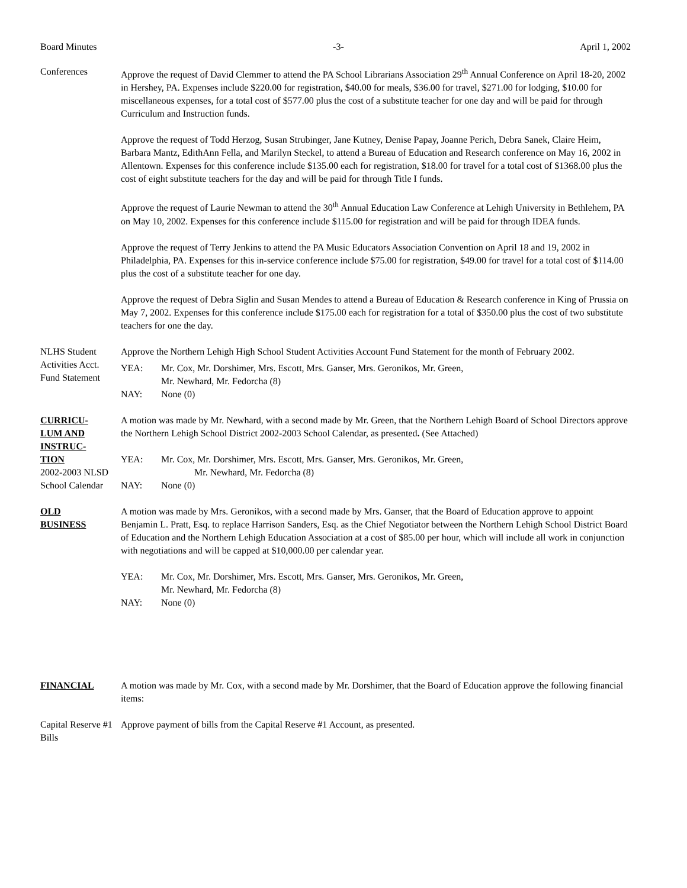Board Minutes -3- April 1, 2002
Conferences Approve the request of David Clemmer to attend the PA School Librarians Association 29<sup>th</sup> Annual Conference on April 18-20, 2002 in Hershey, PA. Expenses include $220.00 for registration, $40.00 for meals, $36.00 for travel, $271.00 for lodging, $10.00 for miscellaneous expenses, for a total cost of $577.00 plus the cost of a substitute teacher for one day and will be paid for through Curriculum and Instruction funds.
Approve the request of Todd Herzog, Susan Strubinger, Jane Kutney, Denise Papay, Joanne Perich, Debra Sanek, Claire Heim, Barbara Mantz, EdithAnn Fella, and Marilyn Steckel, to attend a Bureau of Education and Research conference on May 16, 2002 in Allentown. Expenses for this conference include $135.00 each for registration, $18.00 for travel for a total cost of $1368.00 plus the cost of eight substitute teachers for the day and will be paid for through Title I funds.
Approve the request of Laurie Newman to attend the 30<sup>th</sup> Annual Education Law Conference at Lehigh University in Bethlehem, PA on May 10, 2002. Expenses for this conference include $115.00 for registration and will be paid for through IDEA funds.
Approve the request of Terry Jenkins to attend the PA Music Educators Association Convention on April 18 and 19, 2002 in Philadelphia, PA. Expenses for this in-service conference include $75.00 for registration, $49.00 for travel for a total cost of $114.00 plus the cost of a substitute teacher for one day.
Approve the request of Debra Siglin and Susan Mendes to attend a Bureau of Education & Research conference in King of Prussia on May 7, 2002. Expenses for this conference include $175.00 each for registration for a total of $350.00 plus the cost of two substitute teachers for one the day.
NLHS Student Activities Acct. Fund Statement
Approve the Northern Lehigh High School Student Activities Account Fund Statement for the month of February 2002.
YEA: Mr. Cox, Mr. Dorshimer, Mrs. Escott, Mrs. Ganser, Mrs. Geronikos, Mr. Green,
Mr. Newhard, Mr. Fedorcha (8)
NAY: None (0)
CURRICU-
LUM AND
INSTRUC-
TION
2002-2003 NLSD School Calendar
A motion was made by Mr. Newhard, with a second made by Mr. Green, that the Northern Lehigh Board of School Directors approve the Northern Lehigh School District 2002-2003 School Calendar, as presented. (See Attached)
YEA: Mr. Cox, Mr. Dorshimer, Mrs. Escott, Mrs. Ganser, Mrs. Geronikos, Mr. Green,
Mr. Newhard, Mr. Fedorcha (8)
NAY: None (0)
OLD
BUSINESS
A motion was made by Mrs. Geronikos, with a second made by Mrs. Ganser, that the Board of Education approve to appoint Benjamin L. Pratt, Esq. to replace Harrison Sanders, Esq. as the Chief Negotiator between the Northern Lehigh School District Board of Education and the Northern Lehigh Education Association at a cost of $85.00 per hour, which will include all work in conjunction with negotiations and will be capped at $10,000.00 per calendar year.
YEA: Mr. Cox, Mr. Dorshimer, Mrs. Escott, Mrs. Ganser, Mrs. Geronikos, Mr. Green,
Mr. Newhard, Mr. Fedorcha (8)
NAY: None (0)
FINANCIAL A motion was made by Mr. Cox, with a second made by Mr. Dorshimer, that the Board of Education approve the following financial items:
Capital Reserve #1 Bills
Approve payment of bills from the Capital Reserve #1 Account, as presented.